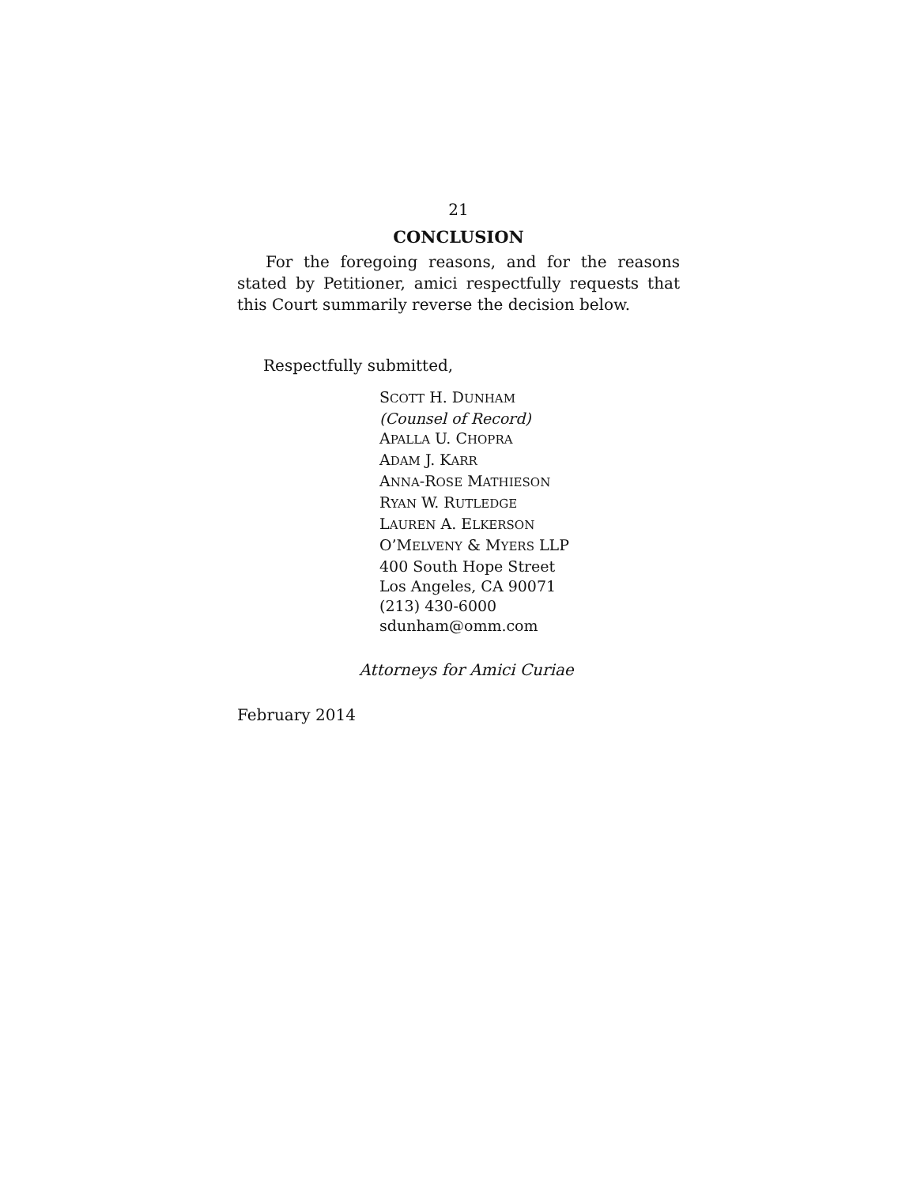21
CONCLUSION
For the foregoing reasons, and for the reasons stated by Petitioner, amici respectfully requests that this Court summarily reverse the decision below.
Respectfully submitted,
SCOTT H. DUNHAM
(Counsel of Record)
APALLA U. CHOPRA
ADAM J. KARR
ANNA-ROSE MATHIESON
RYAN W. RUTLEDGE
LAUREN A. ELKERSON
O’MELVENY & MYERS LLP
400 South Hope Street
Los Angeles, CA 90071
(213) 430-6000
sdunham@omm.com
Attorneys for Amici Curiae
February 2014